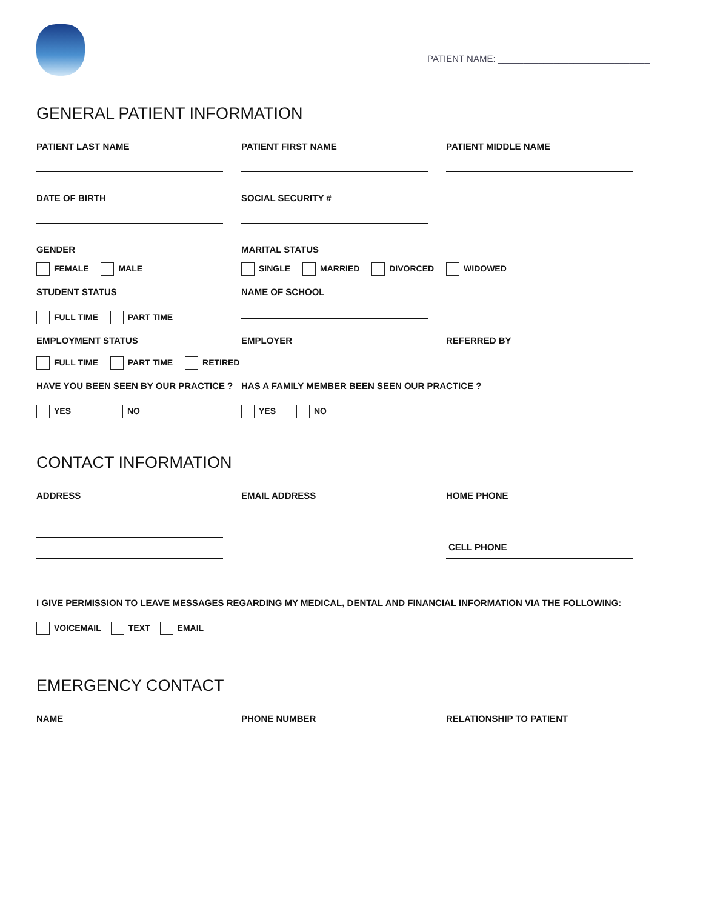PATIENT NAME: ______________________________
GENERAL PATIENT INFORMATION
PATIENT LAST NAME PATIENT FIRST NAME PATIENT MIDDLE NAME
DATE OF BIRTH SOCIAL SECURITY #
GENDER
MARITAL STATUS
FEMALE MALE SINGLE MARRIED DIVORCED WIDOWED
STUDENT STATUS
NAME OF SCHOOL
FULL TIME PART TIME
EMPLOYMENT STATUS
EMPLOYER REFERRED BY
FULL TIME PART TIME RETIRED
HAVE YOU BEEN SEEN BY OUR PRACTICE ?
HAS A FAMILY MEMBER BEEN SEEN OUR PRACTICE ?
YES NO YES NO
CONTACT INFORMATION
ADDRESS EMAIL ADDRESS HOME PHONE
CELL PHONE
I GIVE PERMISSION TO LEAVE MESSAGES REGARDING MY MEDICAL, DENTAL AND FINANCIAL INFORMATION VIA THE FOLLOWING:
VOICEMAIL TEXT EMAIL
EMERGENCY CONTACT
NAME PHONE NUMBER RELATIONSHIP TO PATIENT